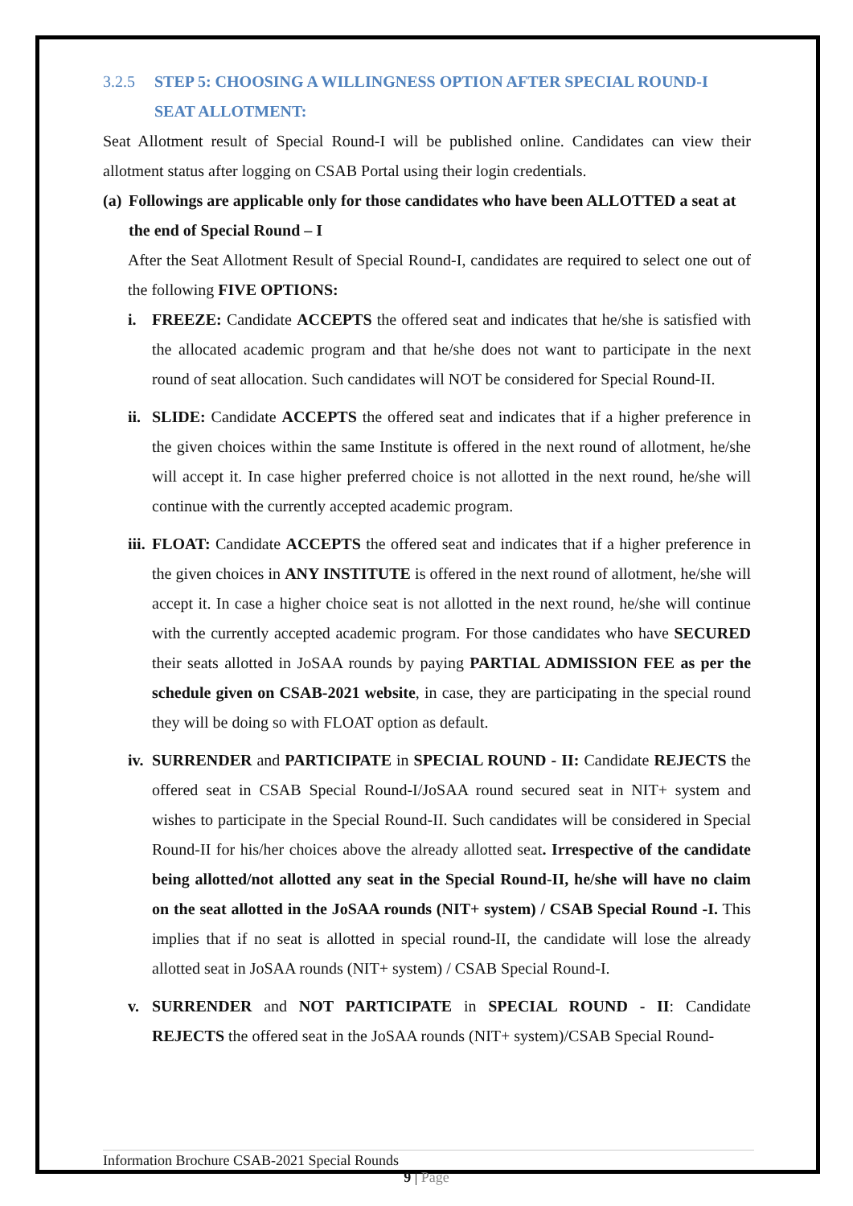3.2.5 STEP 5: CHOOSING A WILLINGNESS OPTION AFTER SPECIAL ROUND-I SEAT ALLOTMENT:
Seat Allotment result of Special Round-I will be published online. Candidates can view their allotment status after logging on CSAB Portal using their login credentials.
(a) Followings are applicable only for those candidates who have been ALLOTTED a seat at the end of Special Round – I
After the Seat Allotment Result of Special Round-I, candidates are required to select one out of the following FIVE OPTIONS:
i. FREEZE: Candidate ACCEPTS the offered seat and indicates that he/she is satisfied with the allocated academic program and that he/she does not want to participate in the next round of seat allocation. Such candidates will NOT be considered for Special Round-II.
ii.
SLIDE: Candidate ACCEPTS the offered seat and indicates that if a higher preference in the given choices within the same Institute is offered in the next round of allotment, he/she will accept it. In case higher preferred choice is not allotted in the next round, he/she will continue with the currently accepted academic program.
iii.
FLOAT: Candidate ACCEPTS the offered seat and indicates that if a higher preference in the given choices in ANY INSTITUTE is offered in the next round of allotment, he/she will accept it. In case a higher choice seat is not allotted in the next round, he/she will continue with the currently accepted academic program. For those candidates who have SECURED their seats allotted in JoSAA rounds by paying PARTIAL ADMISSION FEE as per the schedule given on CSAB-2021 website, in case, they are participating in the special round they will be doing so with FLOAT option as default.
iv.
SURRENDER and PARTICIPATE in SPECIAL ROUND - II: Candidate REJECTS the offered seat in CSAB Special Round-I/JoSAA round secured seat in NIT+ system and wishes to participate in the Special Round-II. Such candidates will be considered in Special Round-II for his/her choices above the already allotted seat. Irrespective of the candidate being allotted/not allotted any seat in the Special Round-II, he/she will have no claim on the seat allotted in the JoSAA rounds (NIT+ system) / CSAB Special Round -I. This implies that if no seat is allotted in special round-II, the candidate will lose the already allotted seat in JoSAA rounds (NIT+ system) / CSAB Special Round-I.
v. SURRENDER and NOT PARTICIPATE in SPECIAL ROUND - II: Candidate REJECTS the offered seat in the JoSAA rounds (NIT+ system)/CSAB Special Round-
Information Brochure CSAB-2021 Special Rounds
9 | Page